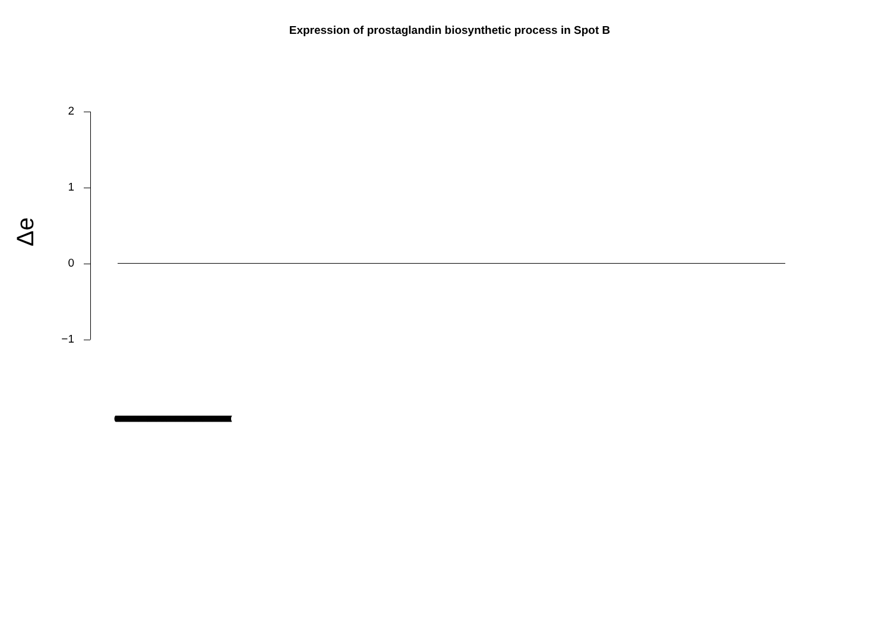Expression of prostaglandin biosynthetic process in Spot B
Δe
2
1
0
−1
(((((((((((((((((((((((((((((((((((((((((((((((((((((((((((((((((((((((((((((((((((((((((((((((((((((((((((((((((((((((((((((((((((((((((((((((((((((((((((((((((((((((((((((((((((((((((((((((((((((((((((((((((((((((((((((((((((((((((((((((((((((((((((((((((((((((((((((((((((((((((((((((((((((((